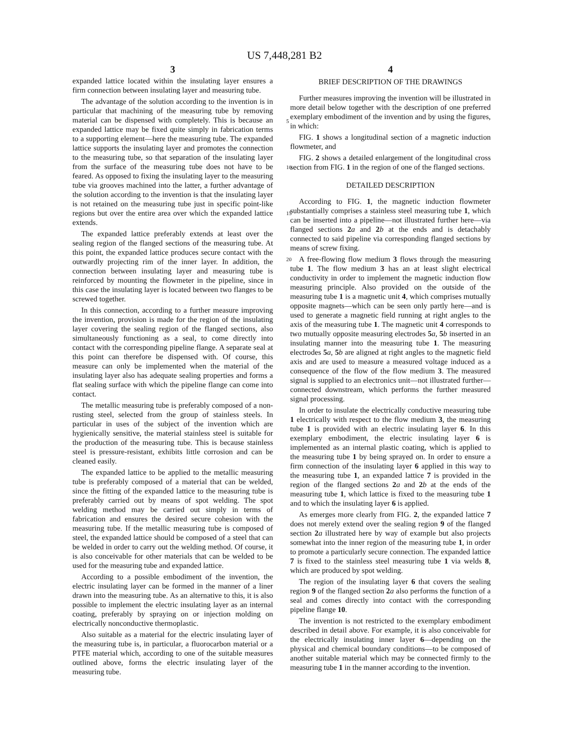US 7,448,281 B2
3
expanded lattice located within the insulating layer ensures a firm connection between insulating layer and measuring tube.
The advantage of the solution according to the invention is in particular that machining of the measuring tube by removing material can be dispensed with completely. This is because an expanded lattice may be fixed quite simply in fabrication terms to a supporting element—here the measuring tube. The expanded lattice supports the insulating layer and promotes the connection to the measuring tube, so that separation of the insulating layer from the surface of the measuring tube does not have to be feared. As opposed to fixing the insulating layer to the measuring tube via grooves machined into the latter, a further advantage of the solution according to the invention is that the insulating layer is not retained on the measuring tube just in specific point-like regions but over the entire area over which the expanded lattice extends.
The expanded lattice preferably extends at least over the sealing region of the flanged sections of the measuring tube. At this point, the expanded lattice produces secure contact with the outwardly projecting rim of the inner layer. In addition, the connection between insulating layer and measuring tube is reinforced by mounting the flowmeter in the pipeline, since in this case the insulating layer is located between two flanges to be screwed together.
In this connection, according to a further measure improving the invention, provision is made for the region of the insulating layer covering the sealing region of the flanged sections, also simultaneously functioning as a seal, to come directly into contact with the corresponding pipeline flange. A separate seal at this point can therefore be dispensed with. Of course, this measure can only be implemented when the material of the insulating layer also has adequate sealing properties and forms a flat sealing surface with which the pipeline flange can come into contact.
The metallic measuring tube is preferably composed of a non-rusting steel, selected from the group of stainless steels. In particular in uses of the subject of the invention which are hygienically sensitive, the material stainless steel is suitable for the production of the measuring tube. This is because stainless steel is pressure-resistant, exhibits little corrosion and can be cleaned easily.
The expanded lattice to be applied to the metallic measuring tube is preferably composed of a material that can be welded, since the fitting of the expanded lattice to the measuring tube is preferably carried out by means of spot welding. The spot welding method may be carried out simply in terms of fabrication and ensures the desired secure cohesion with the measuring tube. If the metallic measuring tube is composed of steel, the expanded lattice should be composed of a steel that can be welded in order to carry out the welding method. Of course, it is also conceivable for other materials that can be welded to be used for the measuring tube and expanded lattice.
According to a possible embodiment of the invention, the electric insulating layer can be formed in the manner of a liner drawn into the measuring tube. As an alternative to this, it is also possible to implement the electric insulating layer as an internal coating, preferably by spraying on or injection molding on electrically nonconductive thermoplastic.
Also suitable as a material for the electric insulating layer of the measuring tube is, in particular, a fluorocarbon material or a PTFE material which, according to one of the suitable measures outlined above, forms the electric insulating layer of the measuring tube.
4
BRIEF DESCRIPTION OF THE DRAWINGS
Further measures improving the invention will be illustrated in more detail below together with the description of
5
one preferred exemplary embodiment of the invention and by using the figures, in which:
FIG. 1 shows a longitudinal section of a magnetic induction flowmeter, and
FIG. 2 shows a detailed enlargement of the longitudinal
10
cross section from FIG. 1 in the region of one of the flanged sections.
DETAILED DESCRIPTION
According to FIG. 1, the magnetic induction flowmeter
15
substantially comprises a stainless steel measuring tube 1, which can be inserted into a pipeline—not illustrated further here—via flanged sections 2 a and 2 b at the ends and is detachably connected to said pipeline via corresponding flanged sections by means of screw fixing.
20
A free-flowing flow medium 3 flows through the measuring tube 1. The flow medium 3 has an at least slight electrical conductivity in order to implement the magnetic induction flow measuring principle. Also provided on the outside of the measuring tube 1 is a magnetic unit 4, which comprises mutually opposite magnets—which can be seen only partly here—and is used to generate a magnetic field running at right angles to the axis of the measuring tube 1. The magnetic unit 4 corresponds to two mutually opposite measuring electrodes 5 a, 5 b inserted in an insulating manner into the measuring tube 1. The measuring electrodes 5 a, 5 b are aligned at right angles to the magnetic field axis and are used to measure a measured voltage induced as a consequence of the flow of the flow medium 3. The measured signal is supplied to an electronics unit—not illustrated further—connected downstream, which performs the further measured signal processing.
In order to insulate the electrically conductive measuring tube 1 electrically with respect to the flow medium 3, the measuring tube 1 is provided with an electric insulating layer 6. In this exemplary embodiment, the electric insulating layer 6 is implemented as an internal plastic coating, which is applied to the measuring tube 1 by being sprayed on. In order to ensure a firm connection of the insulating layer 6 applied in this way to the measuring tube 1, an expanded lattice 7 is provided in the region of the flanged sections 2 a and 2 b at the ends of the measuring tube 1, which lattice is fixed to the measuring tube 1 and to which the insulating layer 6 is applied.
As emerges more clearly from FIG. 2, the expanded lattice 7 does not merely extend over the sealing region 9 of the flanged section 2 a illustrated here by way of example but also projects somewhat into the inner region of the measuring tube 1, in order to promote a particularly secure connection. The expanded lattice 7 is fixed to the stainless steel measuring tube 1 via welds 8, which are produced by spot welding.
The region of the insulating layer 6 that covers the sealing region 9 of the flanged section 2 a also performs the function of a seal and comes directly into contact with the corresponding pipeline flange 10.
The invention is not restricted to the exemplary embodiment described in detail above. For example, it is also conceivable for the electrically insulating inner layer 6—depending on the physical and chemical boundary conditions—to be composed of another suitable material which may be connected firmly to the measuring tube 1 in the manner according to the invention.